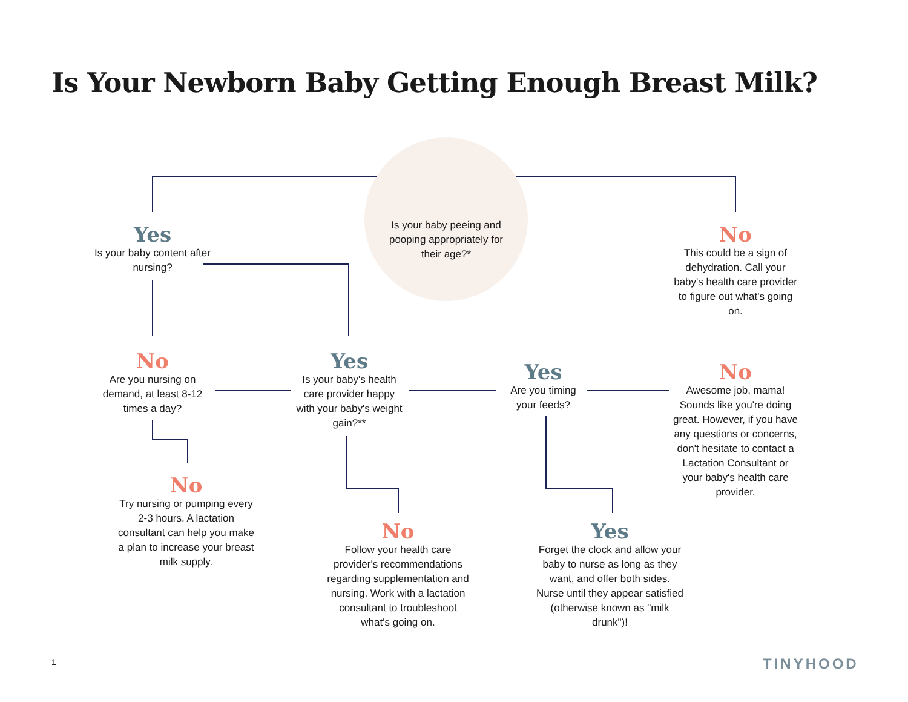Is Your Newborn Baby Getting Enough Breast Milk?
Is your baby peeing and pooping appropriately for their age?*
Yes
Is your baby content after nursing?
No
This could be a sign of dehydration. Call your baby's health care provider to figure out what's going on.
No
Are you nursing on demand, at least 8-12 times a day?
Yes
Is your baby's health care provider happy with your baby's weight gain?**
Yes
Are you timing your feeds?
No
Awesome job, mama! Sounds like you're doing great. However, if you have any questions or concerns, don't hesitate to contact a Lactation Consultant or your baby's health care provider.
No
Try nursing or pumping every 2-3 hours. A lactation consultant can help you make a plan to increase your breast milk supply.
No
Follow your health care provider's recommendations regarding supplementation and nursing. Work with a lactation consultant to troubleshoot what's going on.
Yes
Forget the clock and allow your baby to nurse as long as they want, and offer both sides. Nurse until they appear satisfied (otherwise known as "milk drunk")!
1 TINYHOOD